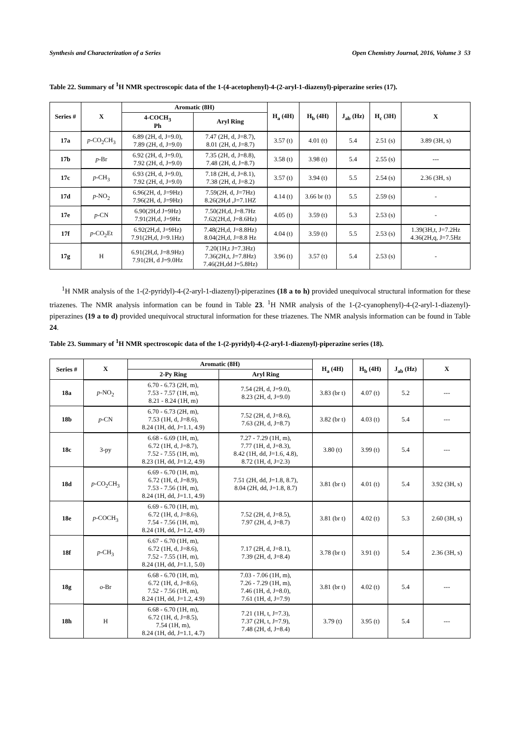Synthesis and Characterization of a Series Open Chemistry Journal, 2016, Volume 3 53
Table 22. Summary of <sup>1</sup>H NMR spectroscopic data of the 1-(4-acetophenyl)-4-(2-aryl-1-diazenyl)-piperazine series (17).
| Series # | X | Aromatic (8H) | | H<sub>a</sub> (4H) | H<sub>b</sub> (4H) | J<sub>ab</sub> (Hz) | H<sub>c</sub> (3H) | X |
| --- | --- | --- | --- | --- | --- | --- | --- | --- |
| | | 4-COCH<sub>3</sub> Ph | Aryl Ring | | | | | |
| 17a | p -CO<sub>2</sub>CH<sub>3</sub> | 6.89 (2H, d, J=9.0), 7.89 (2H, d, J=9.0) | 7.47 (2H, d, J=8.7), 8.01 (2H, d, J=8.7) | 3.57 (t) | 4.01 (t) | 5.4 | 2.51 (s) | 3.89 (3H, s) |
| 17b | p -Br | 6.92 (2H, d, J=9.0), 7.92 (2H, d, J=9.0) | 7.35 (2H, d, J=8.8), 7.48 (2H, d, J=8.7) | 3.58 (t) | 3.98 (t) | 5.4 | 2.55 (s) | --- |
| 17c | p -CH<sub>3</sub> | 6.93 (2H, d, J=9.0), 7.92 (2H, d, J=9.0) | 7.18 (2H, d, J=8.1), 7.38 (2H, d, J=8.2) | 3.57 (t) | 3.94 (t) | 5.5 | 2.54 (s) | 2.36 (3H, s) |
| 17d | p -NO<sub>2</sub> | 6.96(2H, d, J=9Hz) 7.96(2H, d, J=9Hz) | 7.59(2H, d, J=7Hz) 8.26(2H,d ,J=7.1HZ | 4.14 (t) | 3.66 br (t) | 5.5 | 2.59 (s) | - |
| 17e | p -CN | 6.90(2H,d J=9Hz) 7.91(2H,d, J=9Hz | 7.50(2H,d, J=8.7Hz 7.62(2H,d, J=8.6Hz) | 4.05 (t) | 3.59 (t) | 5.3 | 2.53 (s) | - |
| 17f | p -CO<sub>2</sub>Et | 6.92(2H,d, J=9Hz) 7.91(2H,d, J=9.1Hz) | 7.48(2H,d, J=8.8Hz) 8.04(2H,d, J=8.8 Hz | 4.04 (t) | 3.59 (t) | 5.5 | 2.53 (s) | 1.39(3H,t, J=7.2Hz 4.36(2H,q, J=7.5Hz |
| 17g | H | 6.91(2H,d, J=8.9Hz) 7.91(2H, d J=9.0Hz | 7.20(1H,t J=7.3Hz) 7.36(2H,t, J=7.8Hz) 7.46(2H,dd J=5.8Hz) | 3.96 (t) | 3.57 (t) | 5.4 | 2.53 (s) | - |
<sup>1</sup>H NMR analysis of the 1-(2-pyridyl)-4-(2-aryl-1-diazenyl)-piperazines (18 a to h) provided unequivocal structural information for these triazenes. The NMR analysis information can be found in Table 23. <sup>1</sup>H NMR analysis of the 1-(2-cyanophenyl)-4-(2-aryl-1-diazenyl)-piperazines (19 a to d) provided unequivocal structural information for these triazenes. The NMR analysis information can be found in Table 24.
Table 23. Summary of <sup>1</sup>H NMR spectroscopic data of the 1-(2-pyridyl)-4-(2-aryl-1-diazenyl)-piperazine series (18).
| Series # | X | Aromatic (8H) | | H<sub>a</sub> (4H) | H<sub>b</sub> (4H) | J<sub>ab</sub> (Hz) | X |
| --- | --- | --- | --- | --- | --- | --- | --- |
| | | 2-Py Ring | Aryl Ring | | | | |
| 18a | p -NO<sub>2</sub> | 6.70 - 6.73 (2H, m), 7.53 - 7.57 (1H, m), 8.21 - 8.24 (1H, m) | 7.54 (2H, d, J=9.0), 8.23 (2H, d, J=9.0) | 3.83 (br t) | 4.07 (t) | 5.2 | --- |
| 18b | p -CN | 6.70 - 6.73 (2H, m), 7.53 (1H, d, J=8.6), 8.24 (1H, dd, J=1.1, 4.9) | 7.52 (2H, d, J=8.6), 7.63 (2H, d, J=8.7) | 3.82 (br t) | 4.03 (t) | 5.4 | --- |
| 18c | 3-py | 6.68 - 6.69 (1H, m), 6.72 (1H, d, J=8.7), 7.52 - 7.55 (1H, m), 8.23 (1H, dd, J=1.2, 4.9) | 7.27 - 7.29 (1H, m), 7.77 (1H, d, J=8.3), 8.42 (1H, dd, J=1.6, 4.8), 8.72 (1H, d, J=2.3) | 3.80 (t) | 3.99 (t) | 5.4 | --- |
| 18d | p -CO<sub>2</sub>CH<sub>3</sub> | 6.69 - 6.70 (1H, m), 6.72 (1H, d, J=8.9), 7.53 - 7.56 (1H, m), 8.24 (1H, dd, J=1.1, 4.9) | 7.51 (2H, dd, J=1.8, 8.7), 8.04 (2H, dd, J=1.8, 8.7) | 3.81 (br t) | 4.01 (t) | 5.4 | 3.92 (3H, s) |
| 18e | p -COCH<sub>3</sub> | 6.69 - 6.70 (1H, m), 6.72 (1H, d, J=8.6), 7.54 - 7.56 (1H, m), 8.24 (1H, dd, J=1.2, 4.9) | 7.52 (2H, d, J=8.5), 7.97 (2H, d, J=8.7) | 3.81 (br t) | 4.02 (t) | 5.3 | 2.60 (3H, s) |
| 18f | p -CH<sub>3</sub> | 6.67 - 6.70 (1H, m), 6.72 (1H, d, J=8.6), 7.52 - 7.55 (1H, m), 8.24 (1H, dd, J=1.1, 5.0) | 7.17 (2H, d, J=8.1), 7.39 (2H, d, J=8.4) | 3.78 (br t) | 3.91 (t) | 5.4 | 2.36 (3H, s) |
| 18g | o -Br | 6.68 - 6.70 (1H, m), 6.72 (1H, d, J=8.6), 7.52 - 7.56 (1H, m), 8.24 (1H, dd, J=1.2, 4.9) | 7.03 - 7.06 (1H, m), 7.26 - 7.29 (1H, m), 7.46 (1H, d, J=8.0), 7.61 (1H, d, J=7.9) | 3.81 (br t) | 4.02 (t) | 5.4 | --- |
| 18h | H | 6.68 - 6.70 (1H, m), 6.72 (1H, d, J=8.5), 7.54 (1H, m), 8.24 (1H, dd, J=1.1, 4.7) | 7.21 (1H, t, J=7.3), 7.37 (2H, t, J=7.9), 7.48 (2H, d, J=8.4) | 3.79 (t) | 3.95 (t) | 5.4 | --- |